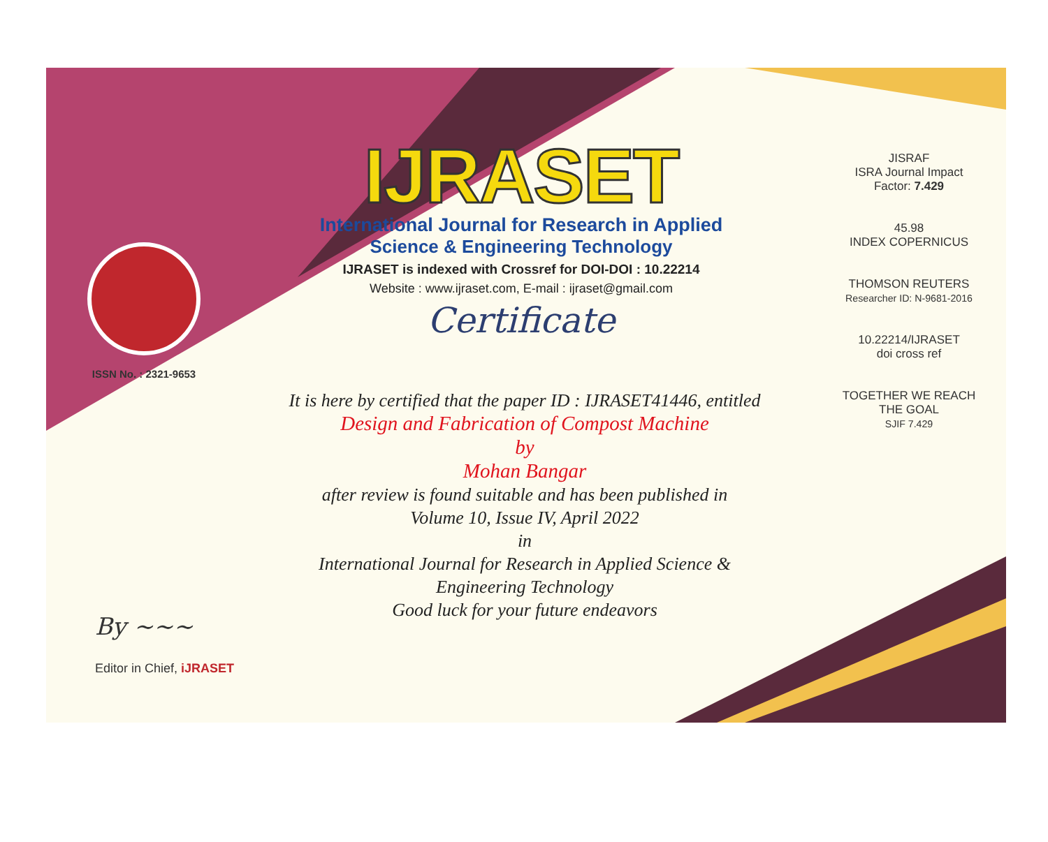ISSN No. : 2321-9653
IJRASET
International Journal for Research in Applied
Science & Engineering Technology
IJRASET is indexed with Crossref for DOI-DOI : 10.22214
Website : www.ijraset.com, E-mail : ijraset@gmail.com
Certificate
It is here by certified that the paper ID : IJRASET41446, entitled
Design and Fabrication of Compost Machine
by
Mohan Bangar
after review is found suitable and has been published in
Volume 10, Issue IV, April 2022
in
International Journal for Research in Applied Science &
Engineering Technology
Good luck for your future endeavors
JISRAF
ISRA Journal Impact
Factor: 7.429
45.98
INDEX COPERNICUS
THOMSON REUTERS
Researcher ID: N-9681-2016
10.22214/IJRASET
doi cross ref
TOGETHER WE REACH THE GOAL
SJIF 7.429
By ~~~
Editor in Chief, iJRASET